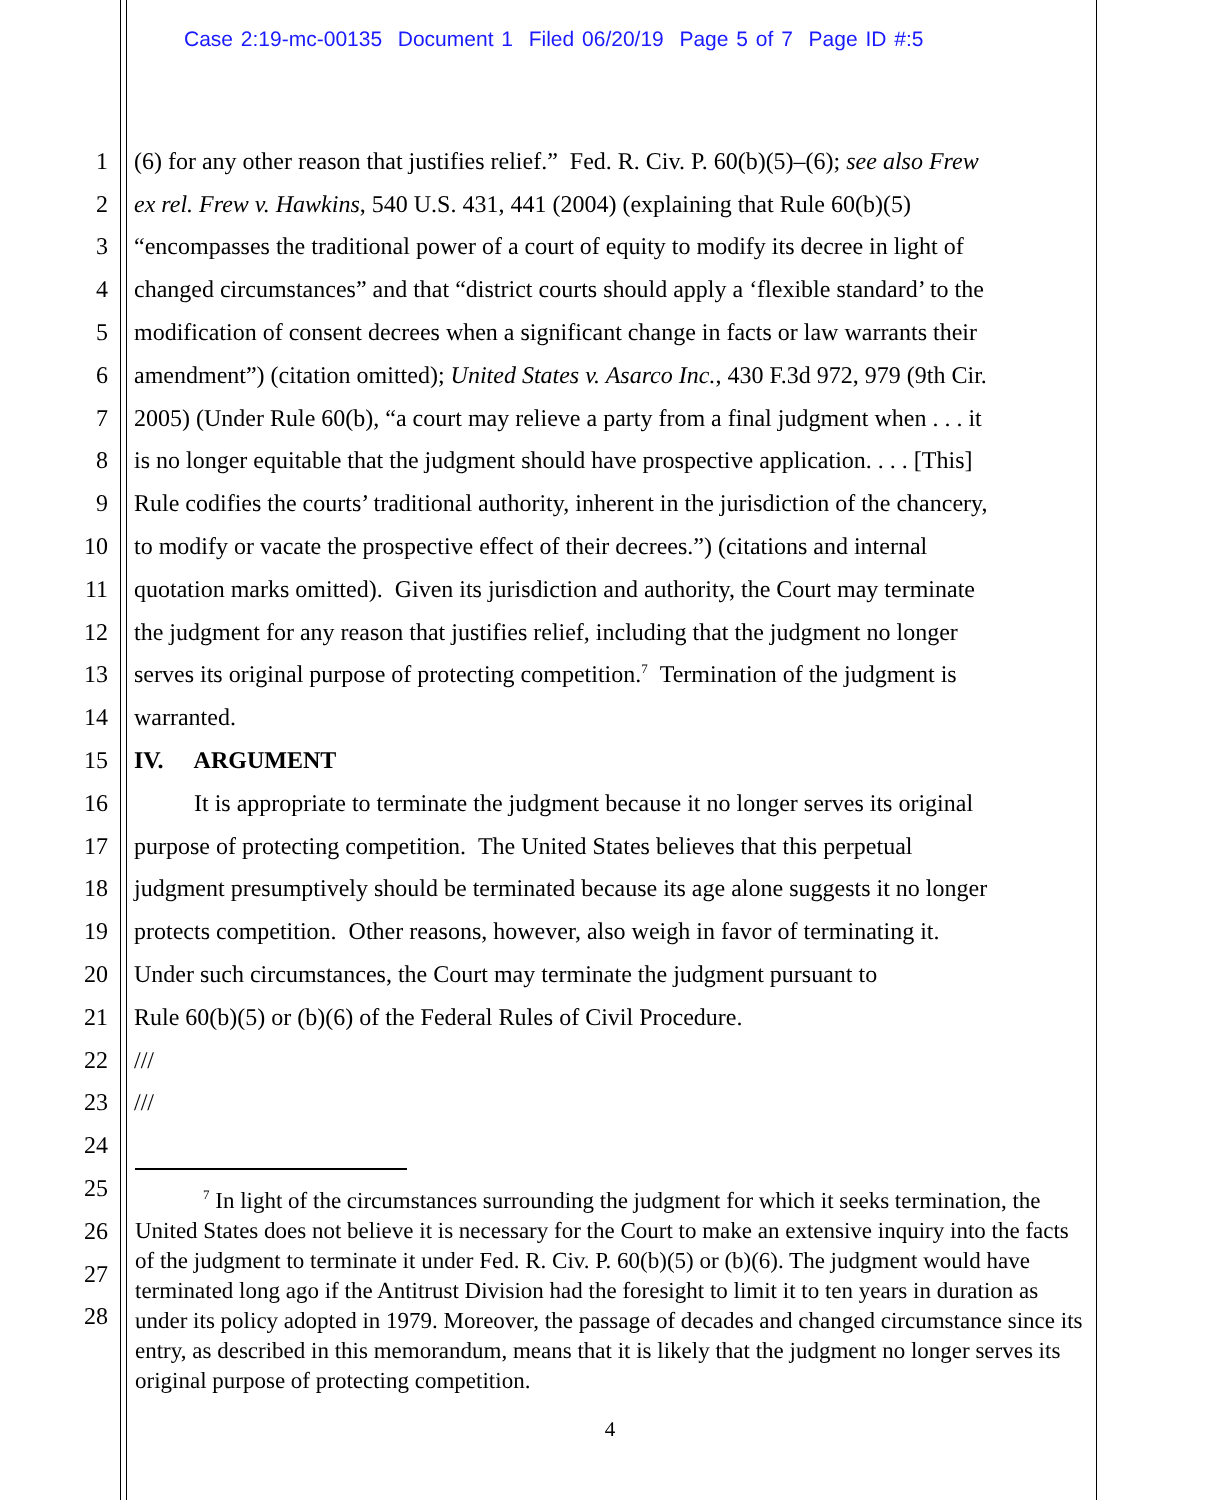Case 2:19-mc-00135 Document 1 Filed 06/20/19 Page 5 of 7 Page ID #:5
1 (6) for any other reason that justifies relief.” Fed. R. Civ. P. 60(b)(5)–(6); see also Frew
2 ex rel. Frew v. Hawkins, 540 U.S. 431, 441 (2004) (explaining that Rule 60(b)(5)
3 “encompasses the traditional power of a court of equity to modify its decree in light of
4 changed circumstances” and that “district courts should apply a ‘flexible standard’ to the
5 modification of consent decrees when a significant change in facts or law warrants their
6 amendment”) (citation omitted); United States v. Asarco Inc., 430 F.3d 972, 979 (9th Cir.
7 2005) (Under Rule 60(b), “a court may relieve a party from a final judgment when . . . it
8 is no longer equitable that the judgment should have prospective application. . . . [This]
9 Rule codifies the courts’ traditional authority, inherent in the jurisdiction of the chancery,
10 to modify or vacate the prospective effect of their decrees.”) (citations and internal
11 quotation marks omitted). Given its jurisdiction and authority, the Court may terminate
12 the judgment for any reason that justifies relief, including that the judgment no longer
13 serves its original purpose of protecting competition.<sup>7</sup> Termination of the judgment is
14 warranted.
15 IV. ARGUMENT
16 It is appropriate to terminate the judgment because it no longer serves its original
17 purpose of protecting competition. The United States believes that this perpetual
18 judgment presumptively should be terminated because its age alone suggests it no longer
19 protects competition. Other reasons, however, also weigh in favor of terminating it.
20 Under such circumstances, the Court may terminate the judgment pursuant to
21 Rule 60(b)(5) or (b)(6) of the Federal Rules of Civil Procedure.
22 ///
23 ///
24
25
26
27
28
<sup>7</sup> In light of the circumstances surrounding the judgment for which it seeks termination, the United States does not believe it is necessary for the Court to make an extensive inquiry into the facts of the judgment to terminate it under Fed. R. Civ. P. 60(b)(5) or (b)(6). The judgment would have terminated long ago if the Antitrust Division had the foresight to limit it to ten years in duration as under its policy adopted in 1979. Moreover, the passage of decades and changed circumstance since its entry, as described in this memorandum, means that it is likely that the judgment no longer serves its original purpose of protecting competition.
4